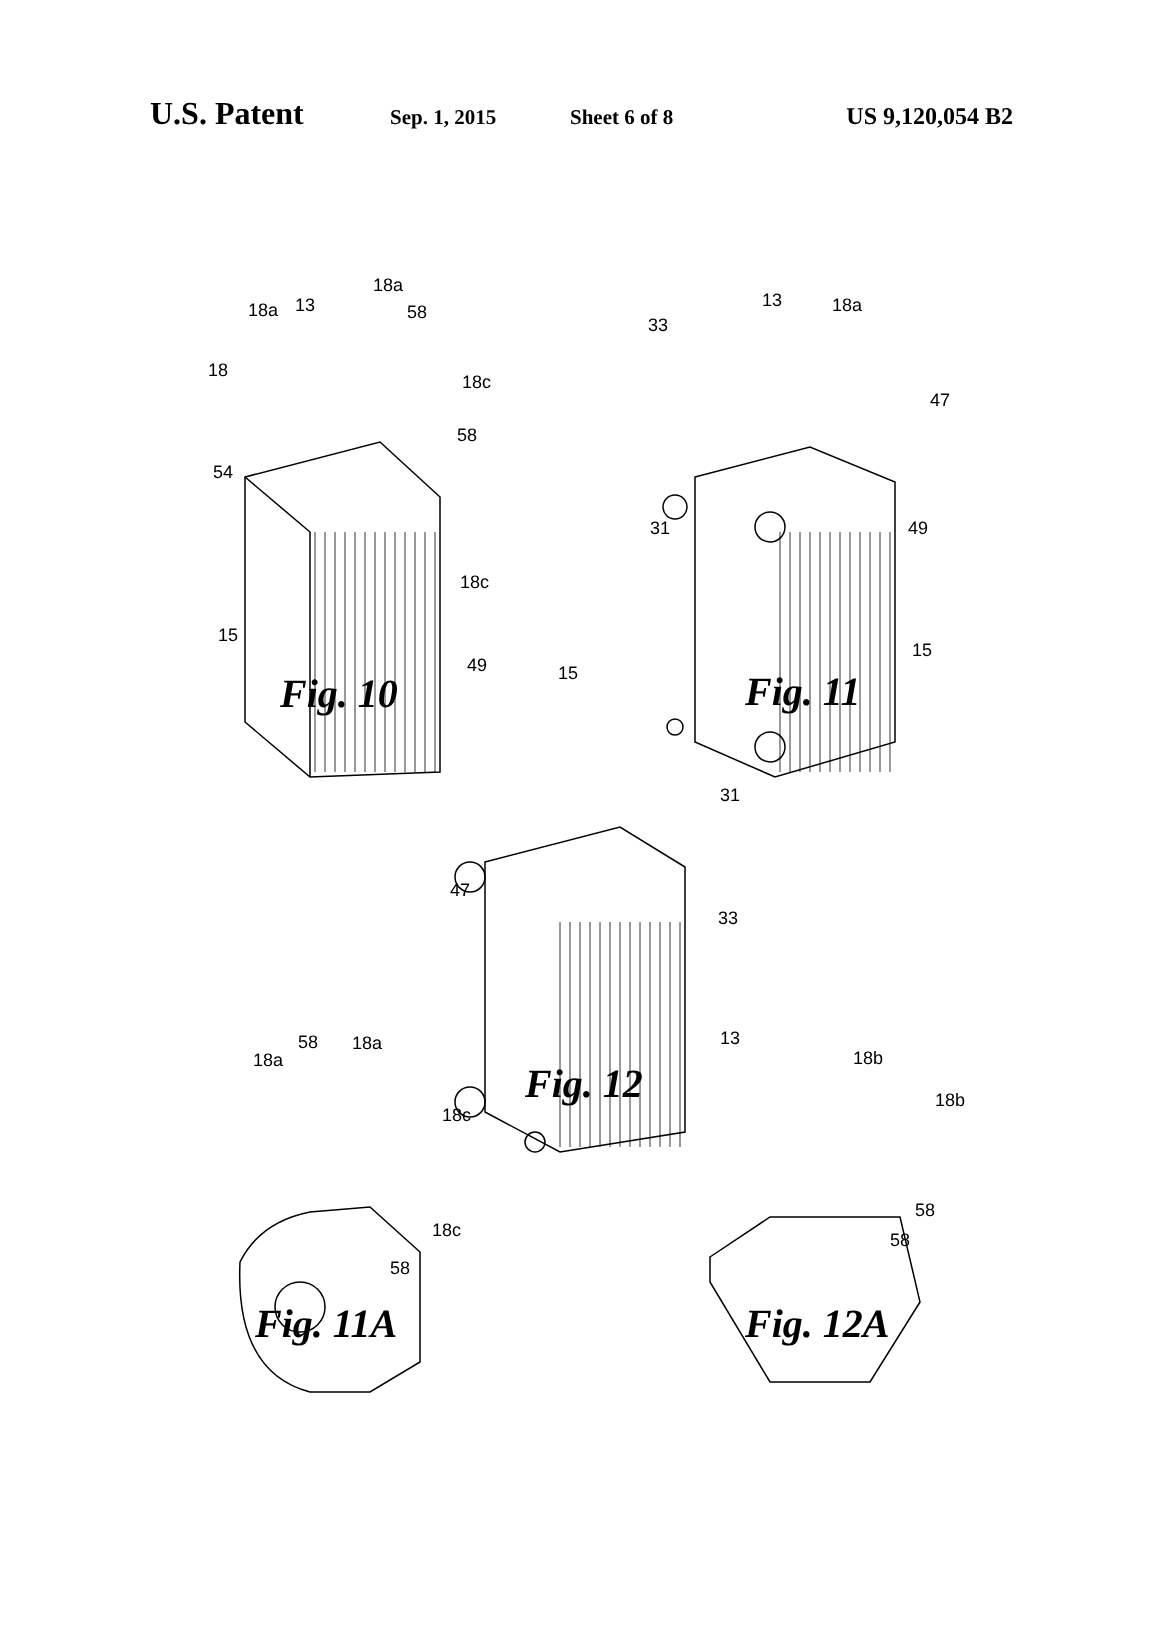U.S. Patent Sep. 1, 2015 Sheet 6 of 8 US 9,120,054 B2
18a 13
18a
58
18
18c
54
58
18c
15
Fig. 10
13 18a
33
47
31 49
15
Fig. 11
49 15
31
47
33
13
Fig. 12
18a
58 18a
18c
18c
58
Fig. 11A
18b
18b
58
58
Fig. 12A